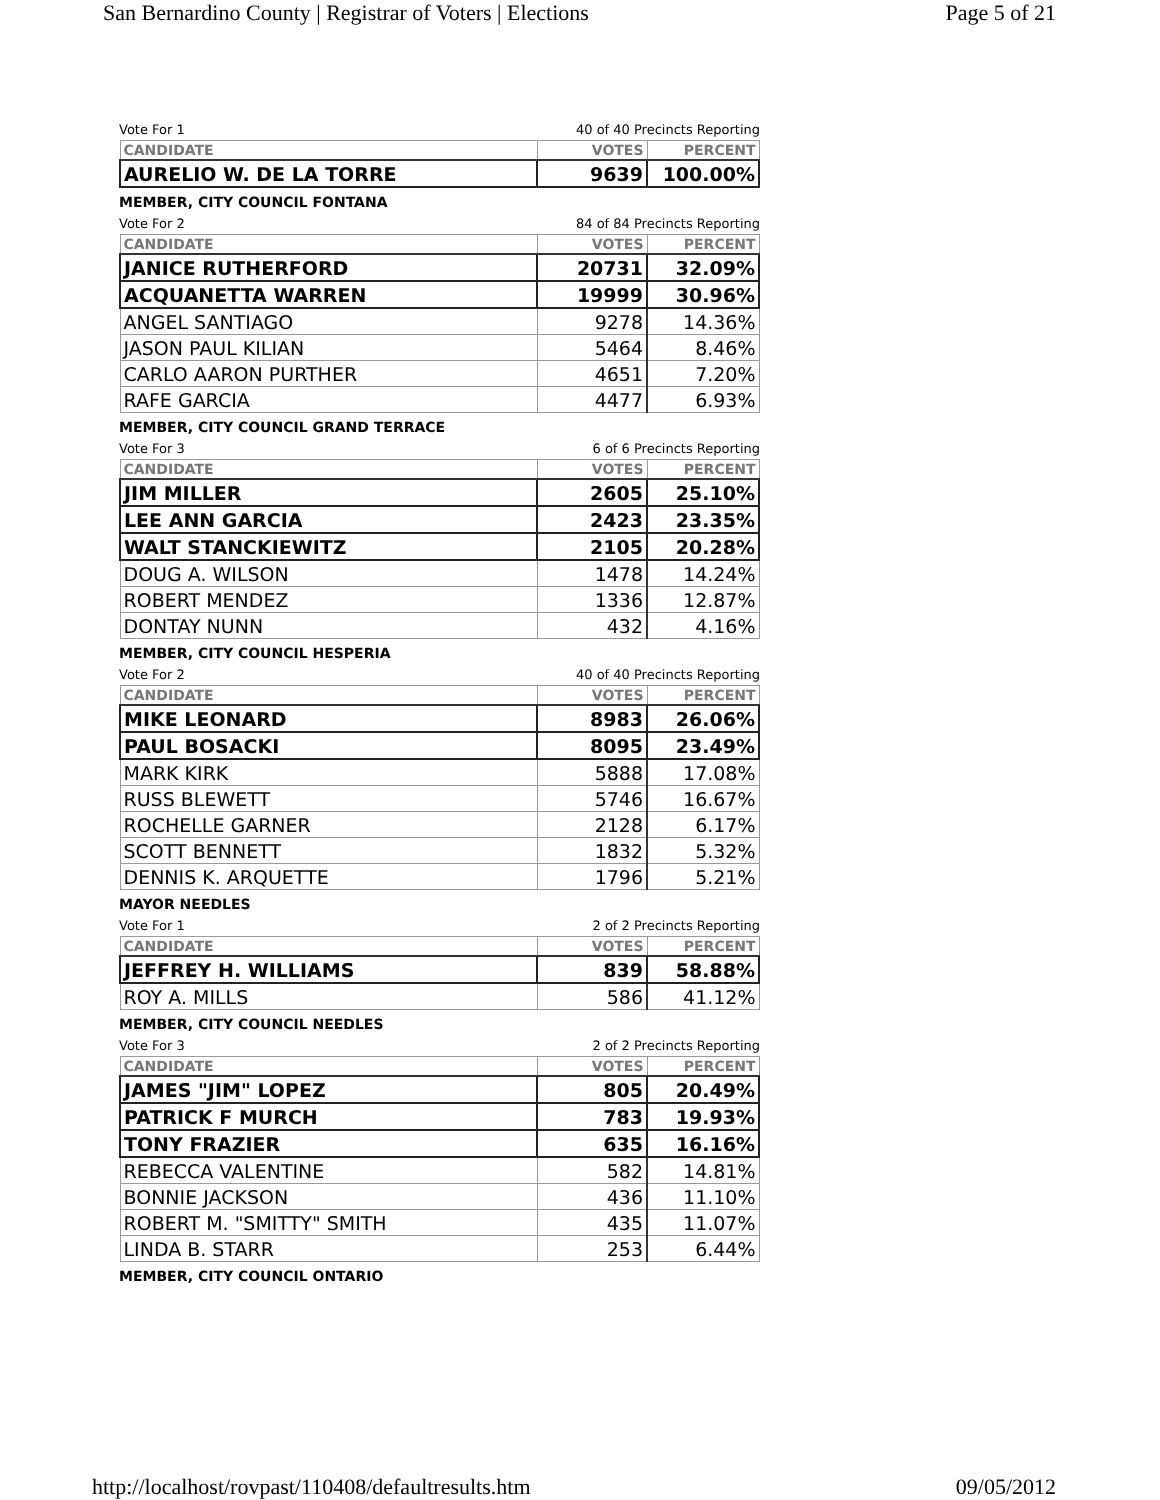San Bernardino County | Registrar of Voters | Elections Page 5 of 21
Vote For 1 40 of 40 Precincts Reporting
| CANDIDATE | VOTES | PERCENT |
| --- | --- | --- |
| AURELIO W. DE LA TORRE | 9639 | 100.00% |
MEMBER, CITY COUNCIL FONTANA
Vote For 2 84 of 84 Precincts Reporting
| CANDIDATE | VOTES | PERCENT |
| --- | --- | --- |
| JANICE RUTHERFORD | 20731 | 32.09% |
| ACQUANETTA WARREN | 19999 | 30.96% |
| ANGEL SANTIAGO | 9278 | 14.36% |
| JASON PAUL KILIAN | 5464 | 8.46% |
| CARLO AARON PURTHER | 4651 | 7.20% |
| RAFE GARCIA | 4477 | 6.93% |
MEMBER, CITY COUNCIL GRAND TERRACE
Vote For 3 6 of 6 Precincts Reporting
| CANDIDATE | VOTES | PERCENT |
| --- | --- | --- |
| JIM MILLER | 2605 | 25.10% |
| LEE ANN GARCIA | 2423 | 23.35% |
| WALT STANCKIEWITZ | 2105 | 20.28% |
| DOUG A. WILSON | 1478 | 14.24% |
| ROBERT MENDEZ | 1336 | 12.87% |
| DONTAY NUNN | 432 | 4.16% |
MEMBER, CITY COUNCIL HESPERIA
Vote For 2 40 of 40 Precincts Reporting
| CANDIDATE | VOTES | PERCENT |
| --- | --- | --- |
| MIKE LEONARD | 8983 | 26.06% |
| PAUL BOSACKI | 8095 | 23.49% |
| MARK KIRK | 5888 | 17.08% |
| RUSS BLEWETT | 5746 | 16.67% |
| ROCHELLE GARNER | 2128 | 6.17% |
| SCOTT BENNETT | 1832 | 5.32% |
| DENNIS K. ARQUETTE | 1796 | 5.21% |
MAYOR NEEDLES
Vote For 1 2 of 2 Precincts Reporting
| CANDIDATE | VOTES | PERCENT |
| --- | --- | --- |
| JEFFREY H. WILLIAMS | 839 | 58.88% |
| ROY A. MILLS | 586 | 41.12% |
MEMBER, CITY COUNCIL NEEDLES
Vote For 3 2 of 2 Precincts Reporting
| CANDIDATE | VOTES | PERCENT |
| --- | --- | --- |
| JAMES "JIM" LOPEZ | 805 | 20.49% |
| PATRICK F MURCH | 783 | 19.93% |
| TONY FRAZIER | 635 | 16.16% |
| REBECCA VALENTINE | 582 | 14.81% |
| BONNIE JACKSON | 436 | 11.10% |
| ROBERT M. "SMITTY" SMITH | 435 | 11.07% |
| LINDA B. STARR | 253 | 6.44% |
MEMBER, CITY COUNCIL ONTARIO
http://localhost/rovpast/110408/defaultresults.htm 09/05/2012